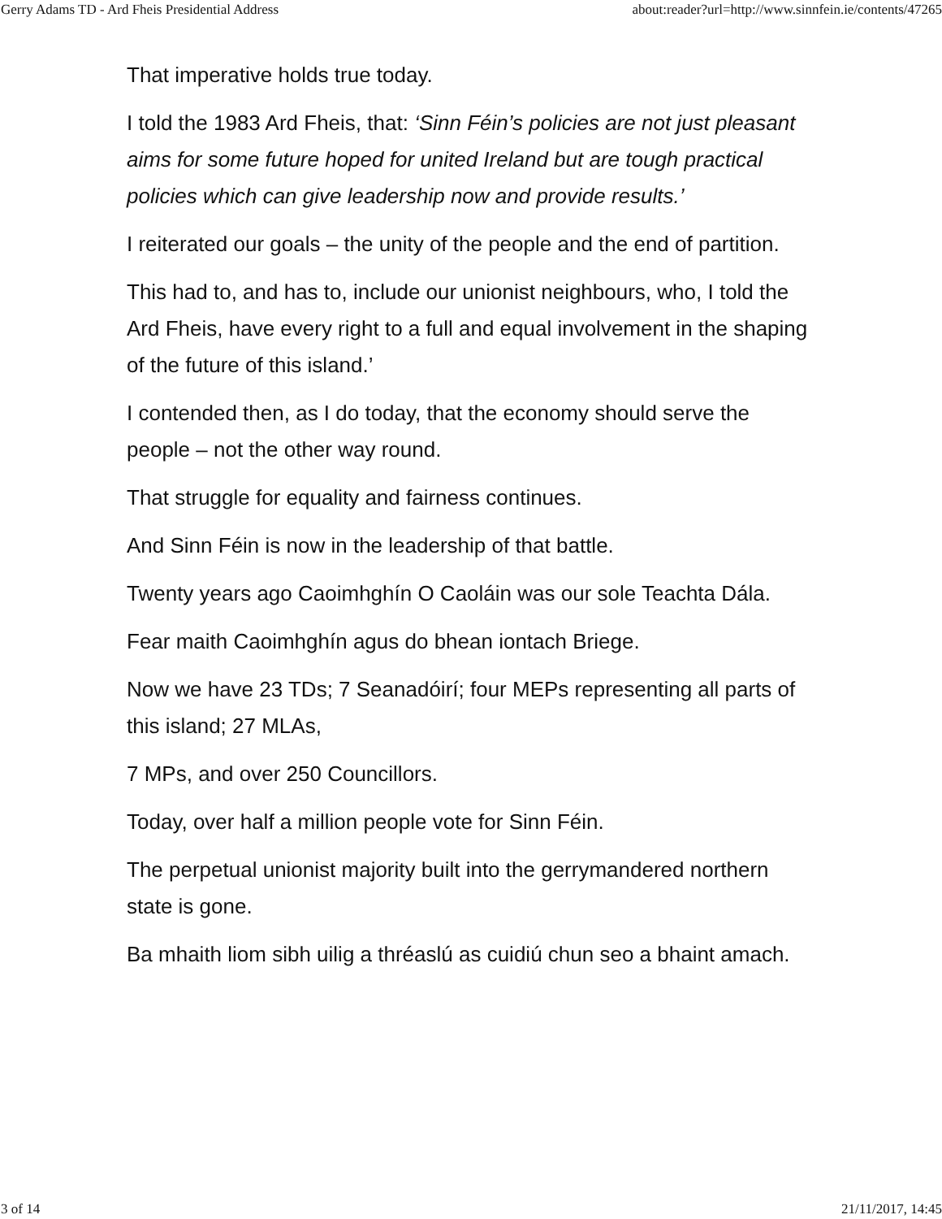Gerry Adams TD - Ard Fheis Presidential Address about:reader?url=http://www.sinnfein.ie/contents/47265
That imperative holds true today.
I told the 1983 Ard Fheis, that: ‘Sinn Féin’s policies are not just pleasant aims for some future hoped for united Ireland but are tough practical policies which can give leadership now and provide results.’
I reiterated our goals – the unity of the people and the end of partition.
This had to, and has to, include our unionist neighbours, who, I told the Ard Fheis, have every right to a full and equal involvement in the shaping of the future of this island.’
I contended then, as I do today, that the economy should serve the people – not the other way round.
That struggle for equality and fairness continues.
And Sinn Féin is now in the leadership of that battle.
Twenty years ago Caoimhghín O Caoláin was our sole Teachta Dála.
Fear maith Caoimhghín agus do bhean iontach Briege.
Now we have 23 TDs; 7 Seanadóirí; four MEPs representing all parts of this island; 27 MLAs,
7 MPs, and over 250 Councillors.
Today, over half a million people vote for Sinn Féin.
The perpetual unionist majority built into the gerrymandered northern state is gone.
Ba mhaith liom sibh uilig a thréaslú as cuidiú chun seo a bhaint amach.
3 of 14 21/11/2017, 14:45